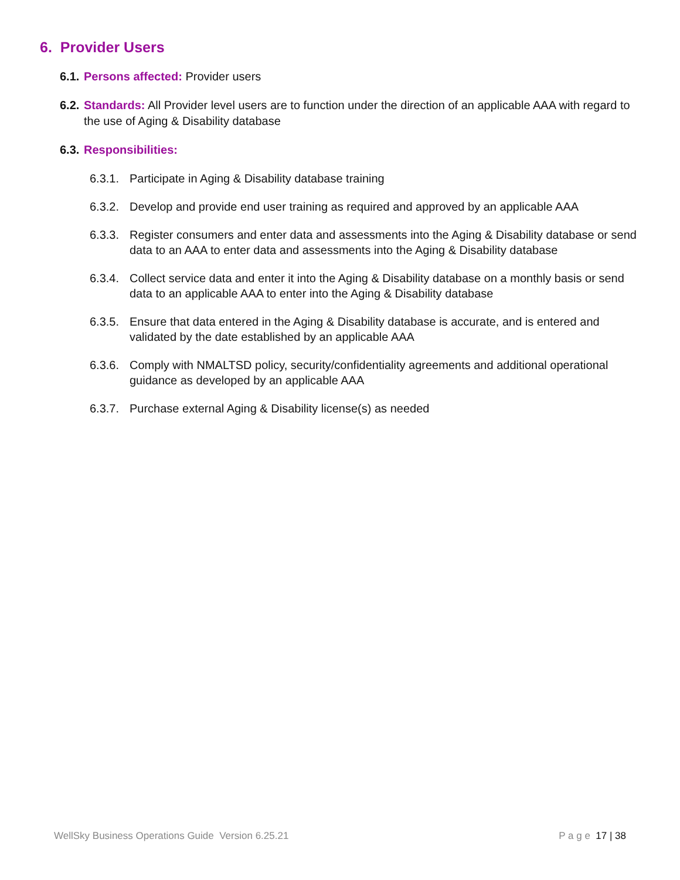6. Provider Users
6.1. Persons affected: Provider users
6.2. Standards: All Provider level users are to function under the direction of an applicable AAA with regard to the use of Aging & Disability database
6.3. Responsibilities:
6.3.1. Participate in Aging & Disability database training
6.3.2. Develop and provide end user training as required and approved by an applicable AAA
6.3.3. Register consumers and enter data and assessments into the Aging & Disability database or send data to an AAA to enter data and assessments into the Aging & Disability database
6.3.4. Collect service data and enter it into the Aging & Disability database on a monthly basis or send data to an applicable AAA to enter into the Aging & Disability database
6.3.5. Ensure that data entered in the Aging & Disability database is accurate, and is entered and validated by the date established by an applicable AAA
6.3.6. Comply with NMALTSD policy, security/confidentiality agreements and additional operational guidance as developed by an applicable AAA
6.3.7. Purchase external Aging & Disability license(s) as needed
WellSky Business Operations Guide Version 6.25.21 P a g e 17 | 38